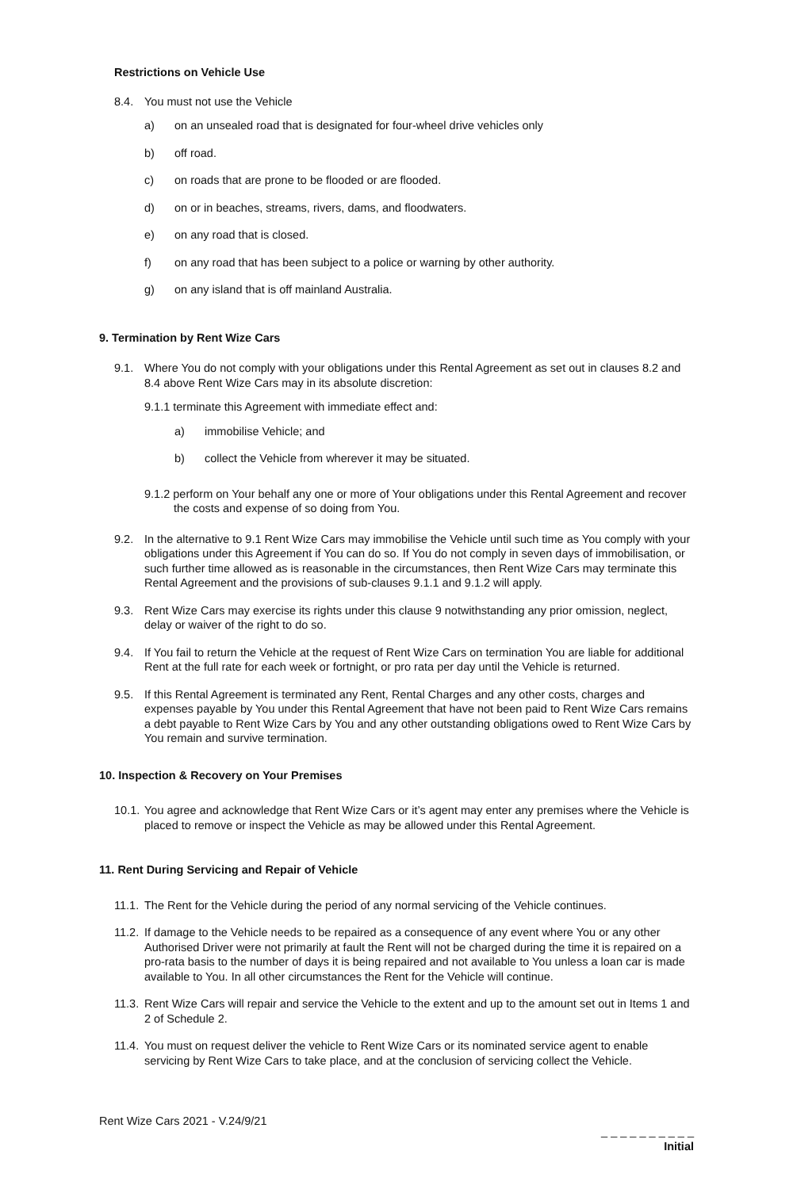Restrictions on Vehicle Use
8.4. You must not use the Vehicle
a) on an unsealed road that is designated for four-wheel drive vehicles only
b) off road.
c) on roads that are prone to be flooded or are flooded.
d) on or in beaches, streams, rivers, dams, and floodwaters.
e) on any road that is closed.
f) on any road that has been subject to a police or warning by other authority.
g) on any island that is off mainland Australia.
9. Termination by Rent Wize Cars
9.1. Where You do not comply with your obligations under this Rental Agreement as set out in clauses 8.2 and 8.4 above Rent Wize Cars may in its absolute discretion:
9.1.1 terminate this Agreement with immediate effect and:
a) immobilise Vehicle; and
b) collect the Vehicle from wherever it may be situated.
9.1.2 perform on Your behalf any one or more of Your obligations under this Rental Agreement and recover the costs and expense of so doing from You.
9.2. In the alternative to 9.1 Rent Wize Cars may immobilise the Vehicle until such time as You comply with your obligations under this Agreement if You can do so. If You do not comply in seven days of immobilisation, or such further time allowed as is reasonable in the circumstances, then Rent Wize Cars may terminate this Rental Agreement and the provisions of sub-clauses 9.1.1 and 9.1.2 will apply.
9.3. Rent Wize Cars may exercise its rights under this clause 9 notwithstanding any prior omission, neglect, delay or waiver of the right to do so.
9.4. If You fail to return the Vehicle at the request of Rent Wize Cars on termination You are liable for additional Rent at the full rate for each week or fortnight, or pro rata per day until the Vehicle is returned.
9.5. If this Rental Agreement is terminated any Rent, Rental Charges and any other costs, charges and expenses payable by You under this Rental Agreement that have not been paid to Rent Wize Cars remains a debt payable to Rent Wize Cars by You and any other outstanding obligations owed to Rent Wize Cars by You remain and survive termination.
10. Inspection & Recovery on Your Premises
10.1. You agree and acknowledge that Rent Wize Cars or it’s agent may enter any premises where the Vehicle is placed to remove or inspect the Vehicle as may be allowed under this Rental Agreement.
11. Rent During Servicing and Repair of Vehicle
11.1. The Rent for the Vehicle during the period of any normal servicing of the Vehicle continues.
11.2. If damage to the Vehicle needs to be repaired as a consequence of any event where You or any other Authorised Driver were not primarily at fault the Rent will not be charged during the time it is repaired on a pro-rata basis to the number of days it is being repaired and not available to You unless a loan car is made available to You. In all other circumstances the Rent for the Vehicle will continue.
11.3. Rent Wize Cars will repair and service the Vehicle to the extent and up to the amount set out in Items 1 and 2 of Schedule 2.
11.4. You must on request deliver the vehicle to Rent Wize Cars or its nominated service agent to enable servicing by Rent Wize Cars to take place, and at the conclusion of servicing collect the Vehicle.
Rent Wize Cars 2021 - V.24/9/21
_ _ _ _ _ _ _ _ _ _
Initial